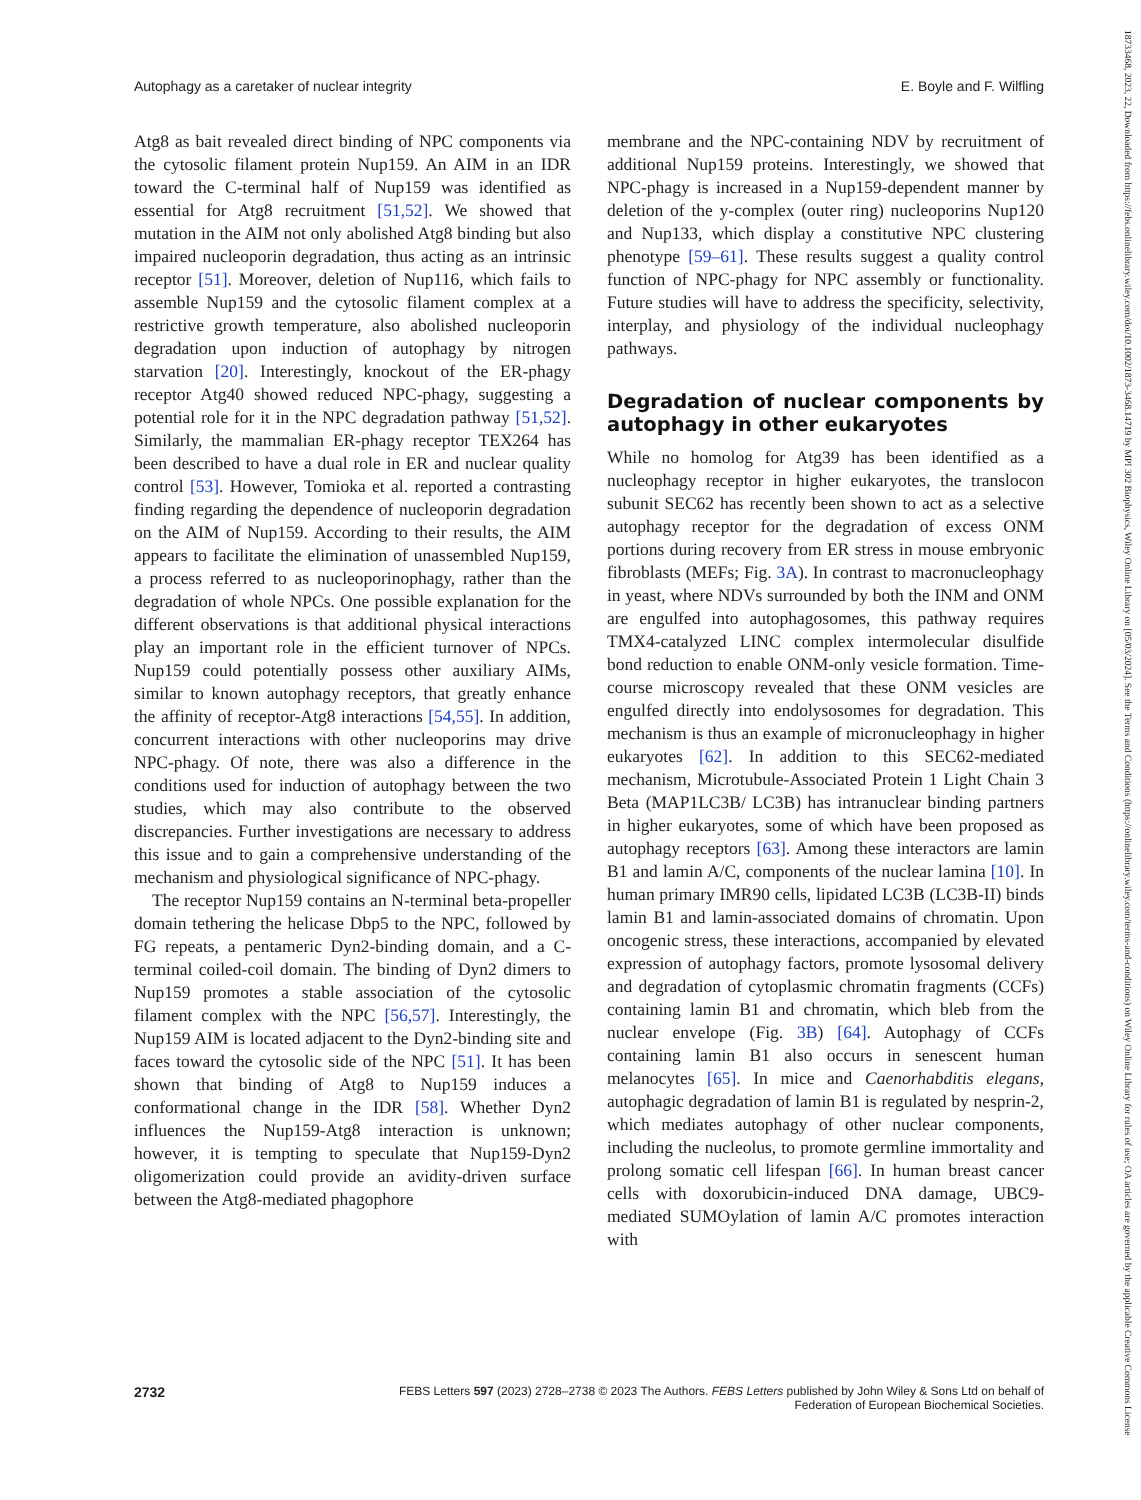Autophagy as a caretaker of nuclear integrity E. Boyle and F. Wilfling
Atg8 as bait revealed direct binding of NPC components via the cytosolic filament protein Nup159. An AIM in an IDR toward the C-terminal half of Nup159 was identified as essential for Atg8 recruitment [51,52]. We showed that mutation in the AIM not only abolished Atg8 binding but also impaired nucleoporin degradation, thus acting as an intrinsic receptor [51]. Moreover, deletion of Nup116, which fails to assemble Nup159 and the cytosolic filament complex at a restrictive growth temperature, also abolished nucleoporin degradation upon induction of autophagy by nitrogen starvation [20]. Interestingly, knockout of the ER-phagy receptor Atg40 showed reduced NPC-phagy, suggesting a potential role for it in the NPC degradation pathway [51,52]. Similarly, the mammalian ER-phagy receptor TEX264 has been described to have a dual role in ER and nuclear quality control [53]. However, Tomioka et al. reported a contrasting finding regarding the dependence of nucleoporin degradation on the AIM of Nup159. According to their results, the AIM appears to facilitate the elimination of unassembled Nup159, a process referred to as nucleoporinophagy, rather than the degradation of whole NPCs. One possible explanation for the different observations is that additional physical interactions play an important role in the efficient turnover of NPCs. Nup159 could potentially possess other auxiliary AIMs, similar to known autophagy receptors, that greatly enhance the affinity of receptor-Atg8 interactions [54,55]. In addition, concurrent interactions with other nucleoporins may drive NPC-phagy. Of note, there was also a difference in the conditions used for induction of autophagy between the two studies, which may also contribute to the observed discrepancies. Further investigations are necessary to address this issue and to gain a comprehensive understanding of the mechanism and physiological significance of NPC-phagy.
The receptor Nup159 contains an N-terminal beta-propeller domain tethering the helicase Dbp5 to the NPC, followed by FG repeats, a pentameric Dyn2-binding domain, and a C-terminal coiled-coil domain. The binding of Dyn2 dimers to Nup159 promotes a stable association of the cytosolic filament complex with the NPC [56,57]. Interestingly, the Nup159 AIM is located adjacent to the Dyn2-binding site and faces toward the cytosolic side of the NPC [51]. It has been shown that binding of Atg8 to Nup159 induces a conformational change in the IDR [58]. Whether Dyn2 influences the Nup159-Atg8 interaction is unknown; however, it is tempting to speculate that Nup159-Dyn2 oligomerization could provide an avidity-driven surface between the Atg8-mediated phagophore
membrane and the NPC-containing NDV by recruitment of additional Nup159 proteins. Interestingly, we showed that NPC-phagy is increased in a Nup159-dependent manner by deletion of the y-complex (outer ring) nucleoporins Nup120 and Nup133, which display a constitutive NPC clustering phenotype [59–61]. These results suggest a quality control function of NPC-phagy for NPC assembly or functionality. Future studies will have to address the specificity, selectivity, interplay, and physiology of the individual nucleophagy pathways.
Degradation of nuclear components by autophagy in other eukaryotes
While no homolog for Atg39 has been identified as a nucleophagy receptor in higher eukaryotes, the translocon subunit SEC62 has recently been shown to act as a selective autophagy receptor for the degradation of excess ONM portions during recovery from ER stress in mouse embryonic fibroblasts (MEFs; Fig. 3A). In contrast to macronucleophagy in yeast, where NDVs surrounded by both the INM and ONM are engulfed into autophagosomes, this pathway requires TMX4-catalyzed LINC complex intermolecular disulfide bond reduction to enable ONM-only vesicle formation. Time-course microscopy revealed that these ONM vesicles are engulfed directly into endolysosomes for degradation. This mechanism is thus an example of micronucleophagy in higher eukaryotes [62]. In addition to this SEC62-mediated mechanism, Microtubule-Associated Protein 1 Light Chain 3 Beta (MAP1LC3B/ LC3B) has intranuclear binding partners in higher eukaryotes, some of which have been proposed as autophagy receptors [63]. Among these interactors are lamin B1 and lamin A/C, components of the nuclear lamina [10]. In human primary IMR90 cells, lipidated LC3B (LC3B-II) binds lamin B1 and lamin-associated domains of chromatin. Upon oncogenic stress, these interactions, accompanied by elevated expression of autophagy factors, promote lysosomal delivery and degradation of cytoplasmic chromatin fragments (CCFs) containing lamin B1 and chromatin, which bleb from the nuclear envelope (Fig. 3B) [64]. Autophagy of CCFs containing lamin B1 also occurs in senescent human melanocytes [65]. In mice and Caenorhabditis elegans, autophagic degradation of lamin B1 is regulated by nesprin-2, which mediates autophagy of other nuclear components, including the nucleolus, to promote germline immortality and prolong somatic cell lifespan [66]. In human breast cancer cells with doxorubicin-induced DNA damage, UBC9-mediated SUMOylation of lamin A/C promotes interaction with
2732 FEBS Letters 597 (2023) 2728–2738 © 2023 The Authors. FEBS Letters published by John Wiley & Sons Ltd on behalf of
Federation of European Biochemical Societies.
18733468, 2023, 22, Downloaded from https://febs.onlinelibrary.wiley.com/doi/10.1002/1873-3468.14719 by MPI 302 Biophysics, Wiley Online Library on [05/03/2024]. See the Terms and Conditions (https://onlinelibrary.wiley.com/terms-and-conditions) on Wiley Online Library for rules of use; OA articles are governed by the applicable Creative Commons License